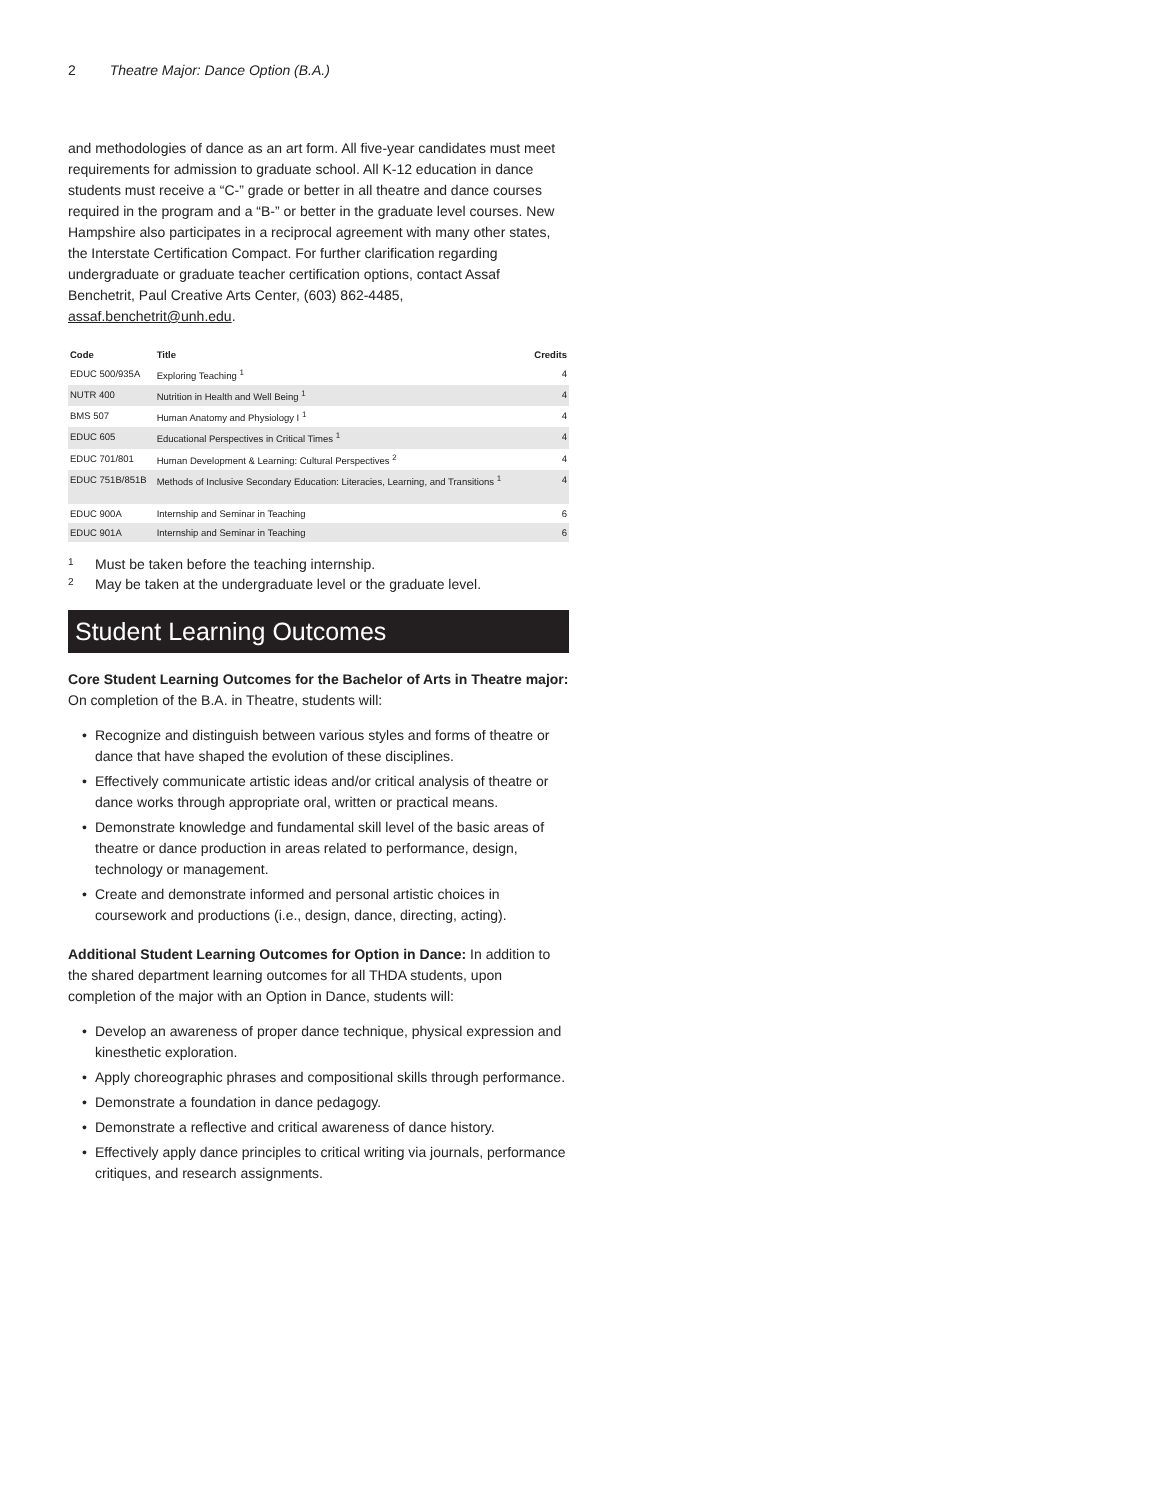2 Theatre Major: Dance Option (B.A.)
and methodologies of dance as an art form. All five-year candidates must meet requirements for admission to graduate school. All K-12 education in dance students must receive a “C-” grade or better in all theatre and dance courses required in the program and a “B-” or better in the graduate level courses. New Hampshire also participates in a reciprocal agreement with many other states, the Interstate Certification Compact. For further clarification regarding undergraduate or graduate teacher certification options, contact Assaf Benchetrit, Paul Creative Arts Center, (603) 862-4485, assaf.benchetrit@unh.edu.
| Code | Title | Credits |
| --- | --- | --- |
| EDUC 500/935A | Exploring Teaching <sup>1</sup> | 4 |
| NUTR 400 | Nutrition in Health and Well Being <sup>1</sup> | 4 |
| BMS 507 | Human Anatomy and Physiology I <sup>1</sup> | 4 |
| EDUC 605 | Educational Perspectives in Critical Times <sup>1</sup> | 4 |
| EDUC 701/801 | Human Development & Learning: Cultural Perspectives <sup>2</sup> | 4 |
| EDUC 751B/851B | Methods of Inclusive Secondary Education: Literacies, Learning, and Transitions <sup>1</sup> | 4 |
| EDUC 900A | Internship and Seminar in Teaching | 6 |
| EDUC 901A | Internship and Seminar in Teaching | 6 |
<sup>1</sup> Must be taken before the teaching internship.
<sup>2</sup> May be taken at the undergraduate level or the graduate level.
Student Learning Outcomes
Core Student Learning Outcomes for the Bachelor of Arts in Theatre major: On completion of the B.A. in Theatre, students will:
• Recognize and distinguish between various styles and forms of theatre or dance that have shaped the evolution of these disciplines.
• Effectively communicate artistic ideas and/or critical analysis of theatre or dance works through appropriate oral, written or practical means.
• Demonstrate knowledge and fundamental skill level of the basic areas of theatre or dance production in areas related to performance, design, technology or management.
• Create and demonstrate informed and personal artistic choices in coursework and productions (i.e., design, dance, directing, acting).
Additional Student Learning Outcomes for Option in Dance: In addition to the shared department learning outcomes for all THDA students, upon completion of the major with an Option in Dance, students will:
• Develop an awareness of proper dance technique, physical expression and kinesthetic exploration.
• Apply choreographic phrases and compositional skills through performance.
• Demonstrate a foundation in dance pedagogy.
• Demonstrate a reflective and critical awareness of dance history.
• Effectively apply dance principles to critical writing via journals, performance critiques, and research assignments.